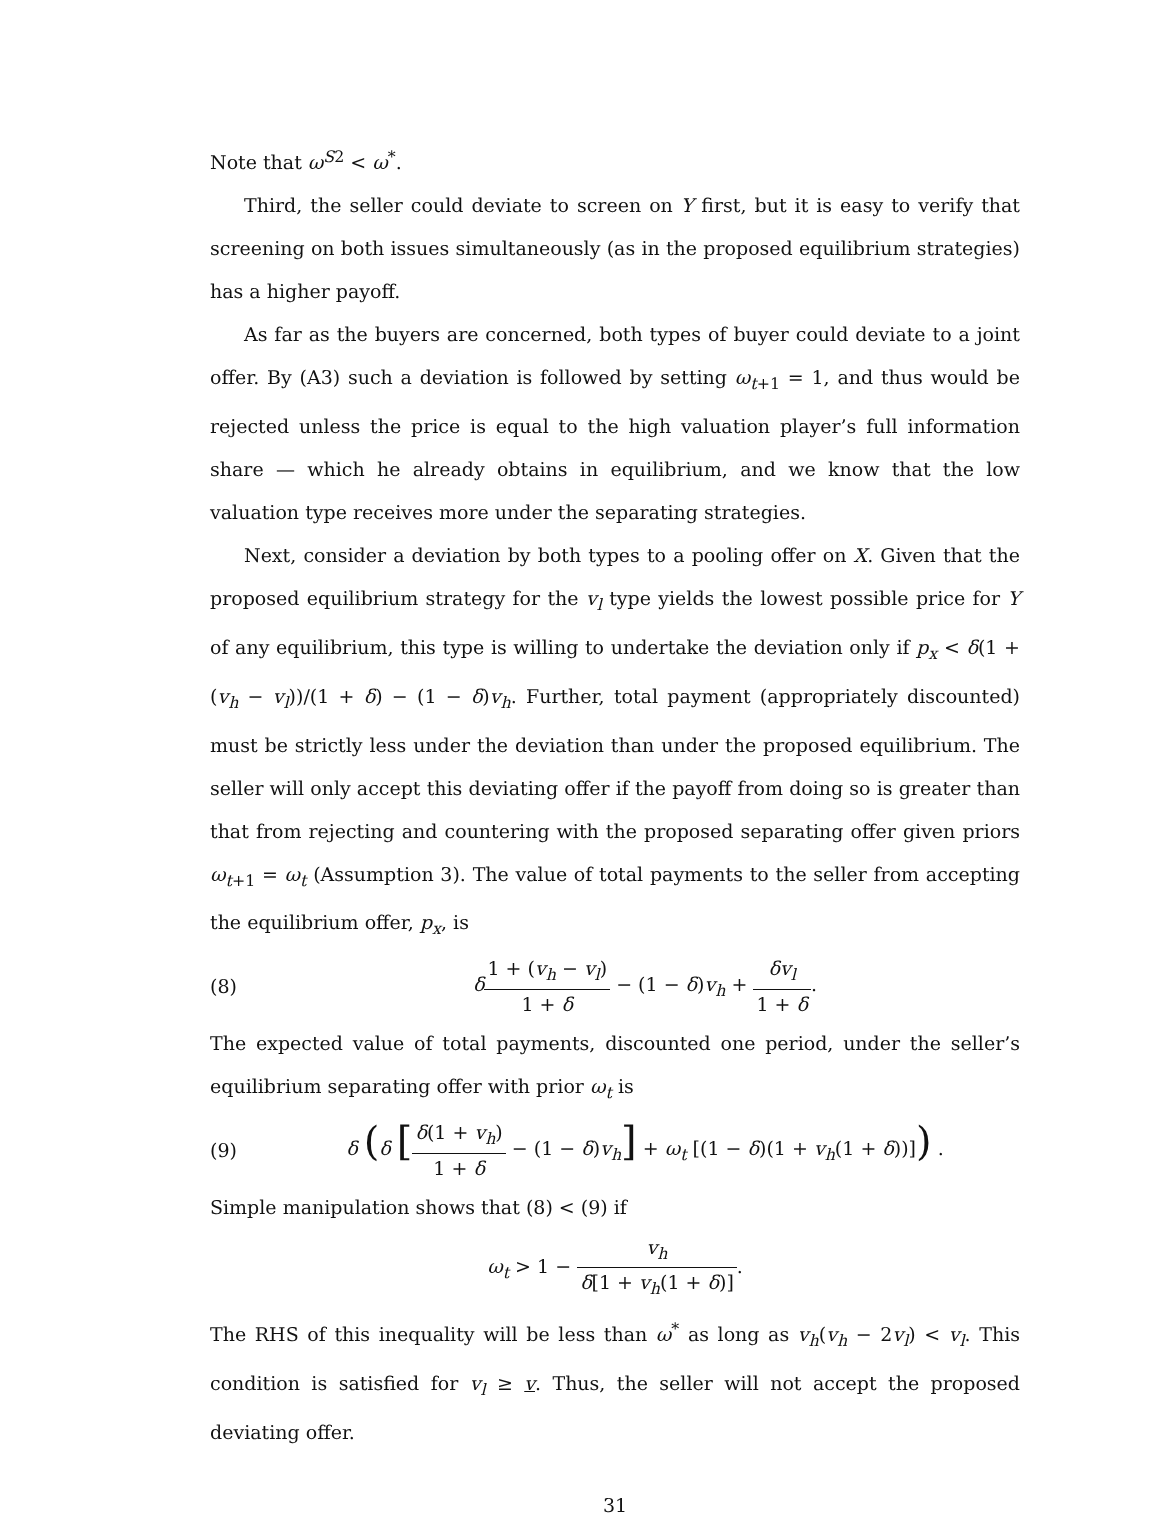Note that ω<sup>S2</sup> < ω<sup>*</sup>.
Third, the seller could deviate to screen on Y first, but it is easy to verify that screening on both issues simultaneously (as in the proposed equilibrium strategies) has a higher payoff.
As far as the buyers are concerned, both types of buyer could deviate to a joint offer. By (A3) such a deviation is followed by setting ω<sub>t+1</sub> = 1, and thus would be rejected unless the price is equal to the high valuation player’s full information share — which he already obtains in equilibrium, and we know that the low valuation type receives more under the separating strategies.
Next, consider a deviation by both types to a pooling offer on X. Given that the proposed equilibrium strategy for the v<sub>l</sub> type yields the lowest possible price for Y of any equilibrium, this type is willing to undertake the deviation only if p<sub>x</sub> < δ(1 + (v<sub>h</sub> − v<sub>l</sub>))/(1 + δ) − (1 − δ)v<sub>h</sub>. Further, total payment (appropriately discounted) must be strictly less under the deviation than under the proposed equilibrium. The seller will only accept this deviating offer if the payoff from doing so is greater than that from rejecting and countering with the proposed separating offer given priors ω<sub>t+1</sub> = ω<sub>t</sub> (Assumption 3). The value of total payments to the seller from accepting the equilibrium offer, p<sub>x</sub>, is
(8) δ 1 + (v<sub>h</sub> − v<sub>l</sub>) 1 + δ − (1 − δ)v<sub>h</sub> + δv<sub>l</sub> 1 + δ.
The expected value of total payments, discounted one period, under the seller’s equilibrium separating offer with prior ω<sub>t</sub> is
(9) δ (δ [δ(1 + v<sub>h</sub>) 1 + δ − (1 − δ)v<sub>h</sub>] + ω<sub>t</sub> [(1 − δ)(1 + v<sub>h</sub>(1 + δ))]) .
Simple manipulation shows that (8) < (9) if
ω<sub>t</sub> > 1 − v<sub>h</sub> δ[1 + v<sub>h</sub>(1 + δ)].
The RHS of this inequality will be less than ω<sup>*</sup> as long as v<sub>h</sub>(v<sub>h</sub> − 2v<sub>l</sub>) < v<sub>l</sub>. This condition is satisfied for v<sub>l</sub> ≥ v. Thus, the seller will not accept the proposed deviating offer.
31